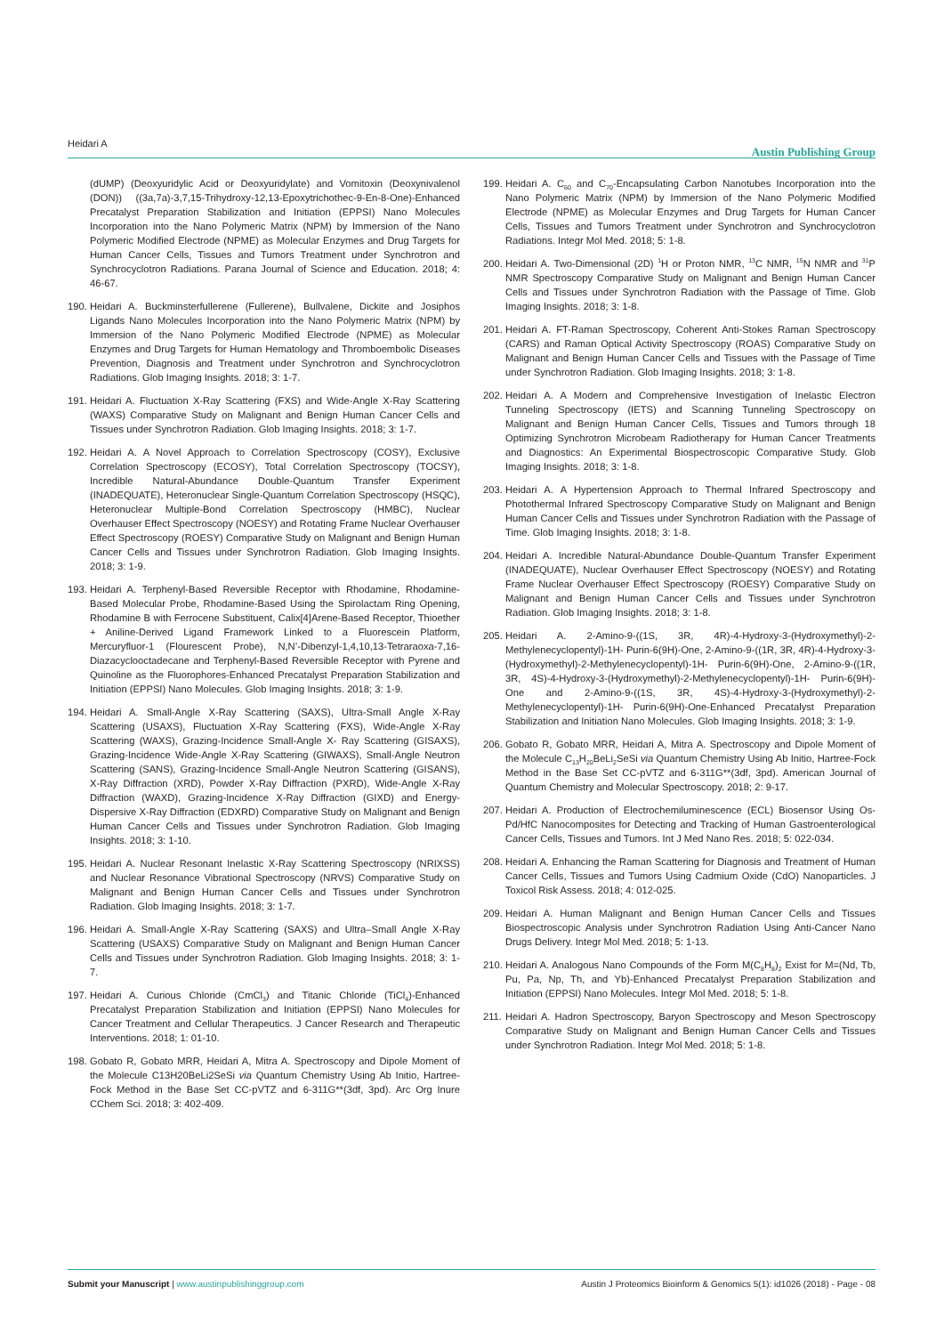Heidari A Austin Publishing Group
(dUMP) (Deoxyuridylic Acid or Deoxyuridylate) and Vomitoxin (Deoxynivalenol (DON)) ((3a,7a)-3,7,15-Trihydroxy-12,13-Epoxytrichothec-9-En-8-One)-Enhanced Precatalyst Preparation Stabilization and Initiation (EPPSI) Nano Molecules Incorporation into the Nano Polymeric Matrix (NPM) by Immersion of the Nano Polymeric Modified Electrode (NPME) as Molecular Enzymes and Drug Targets for Human Cancer Cells, Tissues and Tumors Treatment under Synchrotron and Synchrocyclotron Radiations. Parana Journal of Science and Education. 2018; 4: 46-67.
190. Heidari A. Buckminsterfullerene (Fullerene), Bullvalene, Dickite and Josiphos Ligands Nano Molecules Incorporation into the Nano Polymeric Matrix (NPM) by Immersion of the Nano Polymeric Modified Electrode (NPME) as Molecular Enzymes and Drug Targets for Human Hematology and Thromboembolic Diseases Prevention, Diagnosis and Treatment under Synchrotron and Synchrocyclotron Radiations. Glob Imaging Insights. 2018; 3: 1-7.
191. Heidari A. Fluctuation X-Ray Scattering (FXS) and Wide-Angle X-Ray Scattering (WAXS) Comparative Study on Malignant and Benign Human Cancer Cells and Tissues under Synchrotron Radiation. Glob Imaging Insights. 2018; 3: 1-7.
192. Heidari A. A Novel Approach to Correlation Spectroscopy (COSY), Exclusive Correlation Spectroscopy (ECOSY), Total Correlation Spectroscopy (TOCSY), Incredible Natural-Abundance Double-Quantum Transfer Experiment (INADEQUATE), Heteronuclear Single-Quantum Correlation Spectroscopy (HSQC), Heteronuclear Multiple-Bond Correlation Spectroscopy (HMBC), Nuclear Overhauser Effect Spectroscopy (NOESY) and Rotating Frame Nuclear Overhauser Effect Spectroscopy (ROESY) Comparative Study on Malignant and Benign Human Cancer Cells and Tissues under Synchrotron Radiation. Glob Imaging Insights. 2018; 3: 1-9.
193. Heidari A. Terphenyl-Based Reversible Receptor with Rhodamine, Rhodamine-Based Molecular Probe, Rhodamine-Based Using the Spirolactam Ring Opening, Rhodamine B with Ferrocene Substituent, Calix[4]Arene-Based Receptor, Thioether + Aniline-Derived Ligand Framework Linked to a Fluorescein Platform, Mercuryfluor-1 (Flourescent Probe), N,N’-Dibenzyl-1,4,10,13-Tetraraoxa-7,16-Diazacyclooctadecane and Terphenyl-Based Reversible Receptor with Pyrene and Quinoline as the Fluorophores-Enhanced Precatalyst Preparation Stabilization and Initiation (EPPSI) Nano Molecules. Glob Imaging Insights. 2018; 3: 1-9.
194. Heidari A. Small-Angle X-Ray Scattering (SAXS), Ultra-Small Angle X-Ray Scattering (USAXS), Fluctuation X-Ray Scattering (FXS), Wide-Angle X-Ray Scattering (WAXS), Grazing-Incidence Small-Angle X- Ray Scattering (GISAXS), Grazing-Incidence Wide-Angle X-Ray Scattering (GIWAXS), Small-Angle Neutron Scattering (SANS), Grazing-Incidence Small-Angle Neutron Scattering (GISANS), X-Ray Diffraction (XRD), Powder X-Ray Diffraction (PXRD), Wide-Angle X-Ray Diffraction (WAXD), Grazing-Incidence X-Ray Diffraction (GIXD) and Energy-Dispersive X-Ray Diffraction (EDXRD) Comparative Study on Malignant and Benign Human Cancer Cells and Tissues under Synchrotron Radiation. Glob Imaging Insights. 2018; 3: 1-10.
195. Heidari A. Nuclear Resonant Inelastic X-Ray Scattering Spectroscopy (NRIXSS) and Nuclear Resonance Vibrational Spectroscopy (NRVS) Comparative Study on Malignant and Benign Human Cancer Cells and Tissues under Synchrotron Radiation. Glob Imaging Insights. 2018; 3: 1-7.
196. Heidari A. Small-Angle X-Ray Scattering (SAXS) and Ultra–Small Angle X-Ray Scattering (USAXS) Comparative Study on Malignant and Benign Human Cancer Cells and Tissues under Synchrotron Radiation. Glob Imaging Insights. 2018; 3: 1-7.
197. Heidari A. Curious Chloride (CmCl<sub>3</sub>) and Titanic Chloride (TiCl<sub>4</sub>)-Enhanced Precatalyst Preparation Stabilization and Initiation (EPPSI) Nano Molecules for Cancer Treatment and Cellular Therapeutics. J Cancer Research and Therapeutic Interventions. 2018; 1: 01-10.
198. Gobato R, Gobato MRR, Heidari A, Mitra A. Spectroscopy and Dipole Moment of the Molecule C13H20BeLi2SeSi via Quantum Chemistry Using Ab Initio, Hartree-Fock Method in the Base Set CC-pVTZ and 6-311G**(3df, 3pd). Arc Org Inure CChem Sci. 2018; 3: 402-409.
199. Heidari A. C<sub>60</sub> and C<sub>70</sub>-Encapsulating Carbon Nanotubes Incorporation into the Nano Polymeric Matrix (NPM) by Immersion of the Nano Polymeric Modified Electrode (NPME) as Molecular Enzymes and Drug Targets for Human Cancer Cells, Tissues and Tumors Treatment under Synchrotron and Synchrocyclotron Radiations. Integr Mol Med. 2018; 5: 1-8.
200. Heidari A. Two-Dimensional (2D) <sup>1</sup>H or Proton NMR, <sup>13</sup>C NMR, <sup>15</sup>N NMR and <sup>31</sup>P NMR Spectroscopy Comparative Study on Malignant and Benign Human Cancer Cells and Tissues under Synchrotron Radiation with the Passage of Time. Glob Imaging Insights. 2018; 3: 1-8.
201. Heidari A. FT-Raman Spectroscopy, Coherent Anti-Stokes Raman Spectroscopy (CARS) and Raman Optical Activity Spectroscopy (ROAS) Comparative Study on Malignant and Benign Human Cancer Cells and Tissues with the Passage of Time under Synchrotron Radiation. Glob Imaging Insights. 2018; 3: 1-8.
202. Heidari A. A Modern and Comprehensive Investigation of Inelastic Electron Tunneling Spectroscopy (IETS) and Scanning Tunneling Spectroscopy on Malignant and Benign Human Cancer Cells, Tissues and Tumors through 18 Optimizing Synchrotron Microbeam Radiotherapy for Human Cancer Treatments and Diagnostics: An Experimental Biospectroscopic Comparative Study. Glob Imaging Insights. 2018; 3: 1-8.
203. Heidari A. A Hypertension Approach to Thermal Infrared Spectroscopy and Photothermal Infrared Spectroscopy Comparative Study on Malignant and Benign Human Cancer Cells and Tissues under Synchrotron Radiation with the Passage of Time. Glob Imaging Insights. 2018; 3: 1-8.
204. Heidari A. Incredible Natural-Abundance Double-Quantum Transfer Experiment (INADEQUATE), Nuclear Overhauser Effect Spectroscopy (NOESY) and Rotating Frame Nuclear Overhauser Effect Spectroscopy (ROESY) Comparative Study on Malignant and Benign Human Cancer Cells and Tissues under Synchrotron Radiation. Glob Imaging Insights. 2018; 3: 1-8.
205. Heidari A. 2-Amino-9-((1S, 3R, 4R)-4-Hydroxy-3-(Hydroxymethyl)-2-Methylenecyclopentyl)-1H- Purin-6(9H)-One, 2-Amino-9-((1R, 3R, 4R)-4-Hydroxy-3-(Hydroxymethyl)-2-Methylenecyclopentyl)-1H- Purin-6(9H)-One, 2-Amino-9-((1R, 3R, 4S)-4-Hydroxy-3-(Hydroxymethyl)-2-Methylenecyclopentyl)-1H- Purin-6(9H)-One and 2-Amino-9-((1S, 3R, 4S)-4-Hydroxy-3-(Hydroxymethyl)-2-Methylenecyclopentyl)-1H- Purin-6(9H)-One-Enhanced Precatalyst Preparation Stabilization and Initiation Nano Molecules. Glob Imaging Insights. 2018; 3: 1-9.
206. Gobato R, Gobato MRR, Heidari A, Mitra A. Spectroscopy and Dipole Moment of the Molecule C<sub>13</sub>H<sub>20</sub>BeLi<sub>2</sub>SeSi via Quantum Chemistry Using Ab Initio, Hartree-Fock Method in the Base Set CC-pVTZ and 6-311G**(3df, 3pd). American Journal of Quantum Chemistry and Molecular Spectroscopy. 2018; 2: 9-17.
207. Heidari A. Production of Electrochemiluminescence (ECL) Biosensor Using Os-Pd/HfC Nanocomposites for Detecting and Tracking of Human Gastroenterological Cancer Cells, Tissues and Tumors. Int J Med Nano Res. 2018; 5: 022-034.
208. Heidari A. Enhancing the Raman Scattering for Diagnosis and Treatment of Human Cancer Cells, Tissues and Tumors Using Cadmium Oxide (CdO) Nanoparticles. J Toxicol Risk Assess. 2018; 4: 012-025.
209. Heidari A. Human Malignant and Benign Human Cancer Cells and Tissues Biospectroscopic Analysis under Synchrotron Radiation Using Anti-Cancer Nano Drugs Delivery. Integr Mol Med. 2018; 5: 1-13.
210. Heidari A. Analogous Nano Compounds of the Form M(C<sub>8</sub>H<sub>8</sub>)<sub>2</sub> Exist for M=(Nd, Tb, Pu, Pa, Np, Th, and Yb)-Enhanced Precatalyst Preparation Stabilization and Initiation (EPPSI) Nano Molecules. Integr Mol Med. 2018; 5: 1-8.
211. Heidari A. Hadron Spectroscopy, Baryon Spectroscopy and Meson Spectroscopy Comparative Study on Malignant and Benign Human Cancer Cells and Tissues under Synchrotron Radiation. Integr Mol Med. 2018; 5: 1-8.
Submit your Manuscript | www.austinpublishinggroup.com Austin J Proteomics Bioinform & Genomics 5(1): id1026 (2018) - Page - 08